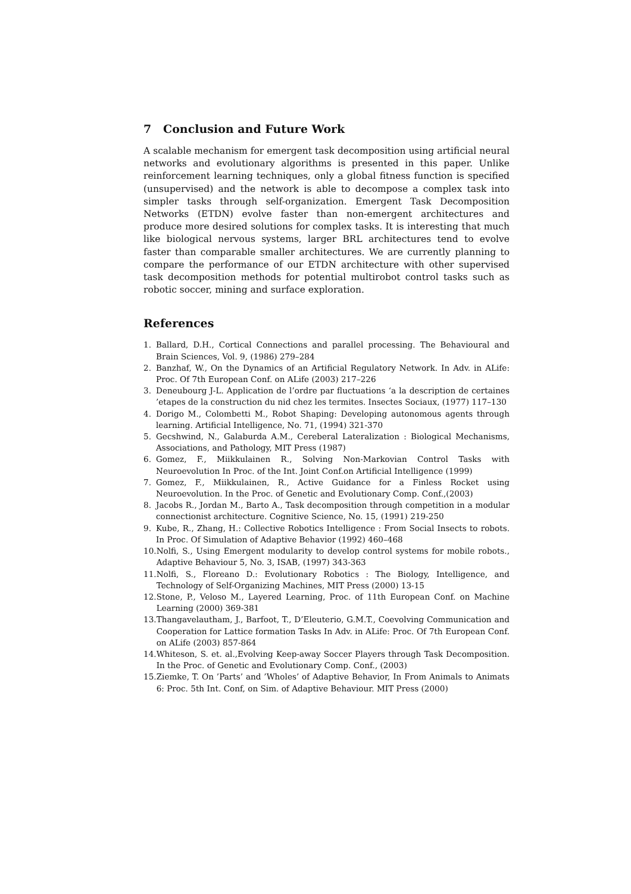7 Conclusion and Future Work
A scalable mechanism for emergent task decomposition using artificial neural networks and evolutionary algorithms is presented in this paper. Unlike reinforcement learning techniques, only a global fitness function is specified (unsupervised) and the network is able to decompose a complex task into simpler tasks through self-organization. Emergent Task Decomposition Networks (ETDN) evolve faster than non-emergent architectures and produce more desired solutions for complex tasks. It is interesting that much like biological nervous systems, larger BRL architectures tend to evolve faster than comparable smaller architectures. We are currently planning to compare the performance of our ETDN architecture with other supervised task decomposition methods for potential multirobot control tasks such as robotic soccer, mining and surface exploration.
References
1. Ballard, D.H., Cortical Connections and parallel processing. The Behavioural and Brain Sciences, Vol. 9, (1986) 279–284
2. Banzhaf, W., On the Dynamics of an Artificial Regulatory Network. In Adv. in ALife: Proc. Of 7th European Conf. on ALife (2003) 217–226
3. Deneubourg J-L. Application de l’ordre par fluctuations ‘a la description de certaines ’etapes de la construction du nid chez les termites. Insectes Sociaux, (1977) 117–130
4. Dorigo M., Colombetti M., Robot Shaping: Developing autonomous agents through learning. Artificial Intelligence, No. 71, (1994) 321-370
5. Gecshwind, N., Galaburda A.M., Cereberal Lateralization : Biological Mechanisms, Associations, and Pathology, MIT Press (1987)
6. Gomez, F., Miikkulainen R., Solving Non-Markovian Control Tasks with Neuroevolution In Proc. of the Int. Joint Conf.on Artificial Intelligence (1999)
7. Gomez, F., Miikkulainen, R., Active Guidance for a Finless Rocket using Neuroevolution. In the Proc. of Genetic and Evolutionary Comp. Conf.,(2003)
8. Jacobs R., Jordan M., Barto A., Task decomposition through competition in a modular connectionist architecture. Cognitive Science, No. 15, (1991) 219-250
9. Kube, R., Zhang, H.: Collective Robotics Intelligence : From Social Insects to robots. In Proc. Of Simulation of Adaptive Behavior (1992) 460–468
10. Nolfi, S., Using Emergent modularity to develop control systems for mobile robots., Adaptive Behaviour 5, No. 3, ISAB, (1997) 343-363
11. Nolfi, S., Floreano D.: Evolutionary Robotics : The Biology, Intelligence, and Technology of Self-Organizing Machines, MIT Press (2000) 13-15
12. Stone, P., Veloso M., Layered Learning, Proc. of 11th European Conf. on Machine Learning (2000) 369-381
13. Thangavelautham, J., Barfoot, T., D’Eleuterio, G.M.T., Coevolving Communication and Cooperation for Lattice formation Tasks In Adv. in ALife: Proc. Of 7th European Conf. on ALife (2003) 857-864
14. Whiteson, S. et. al.,Evolving Keep-away Soccer Players through Task Decomposition. In the Proc. of Genetic and Evolutionary Comp. Conf., (2003)
15. Ziemke, T. On ’Parts’ and ’Wholes’ of Adaptive Behavior, In From Animals to Animats 6: Proc. 5th Int. Conf, on Sim. of Adaptive Behaviour. MIT Press (2000)